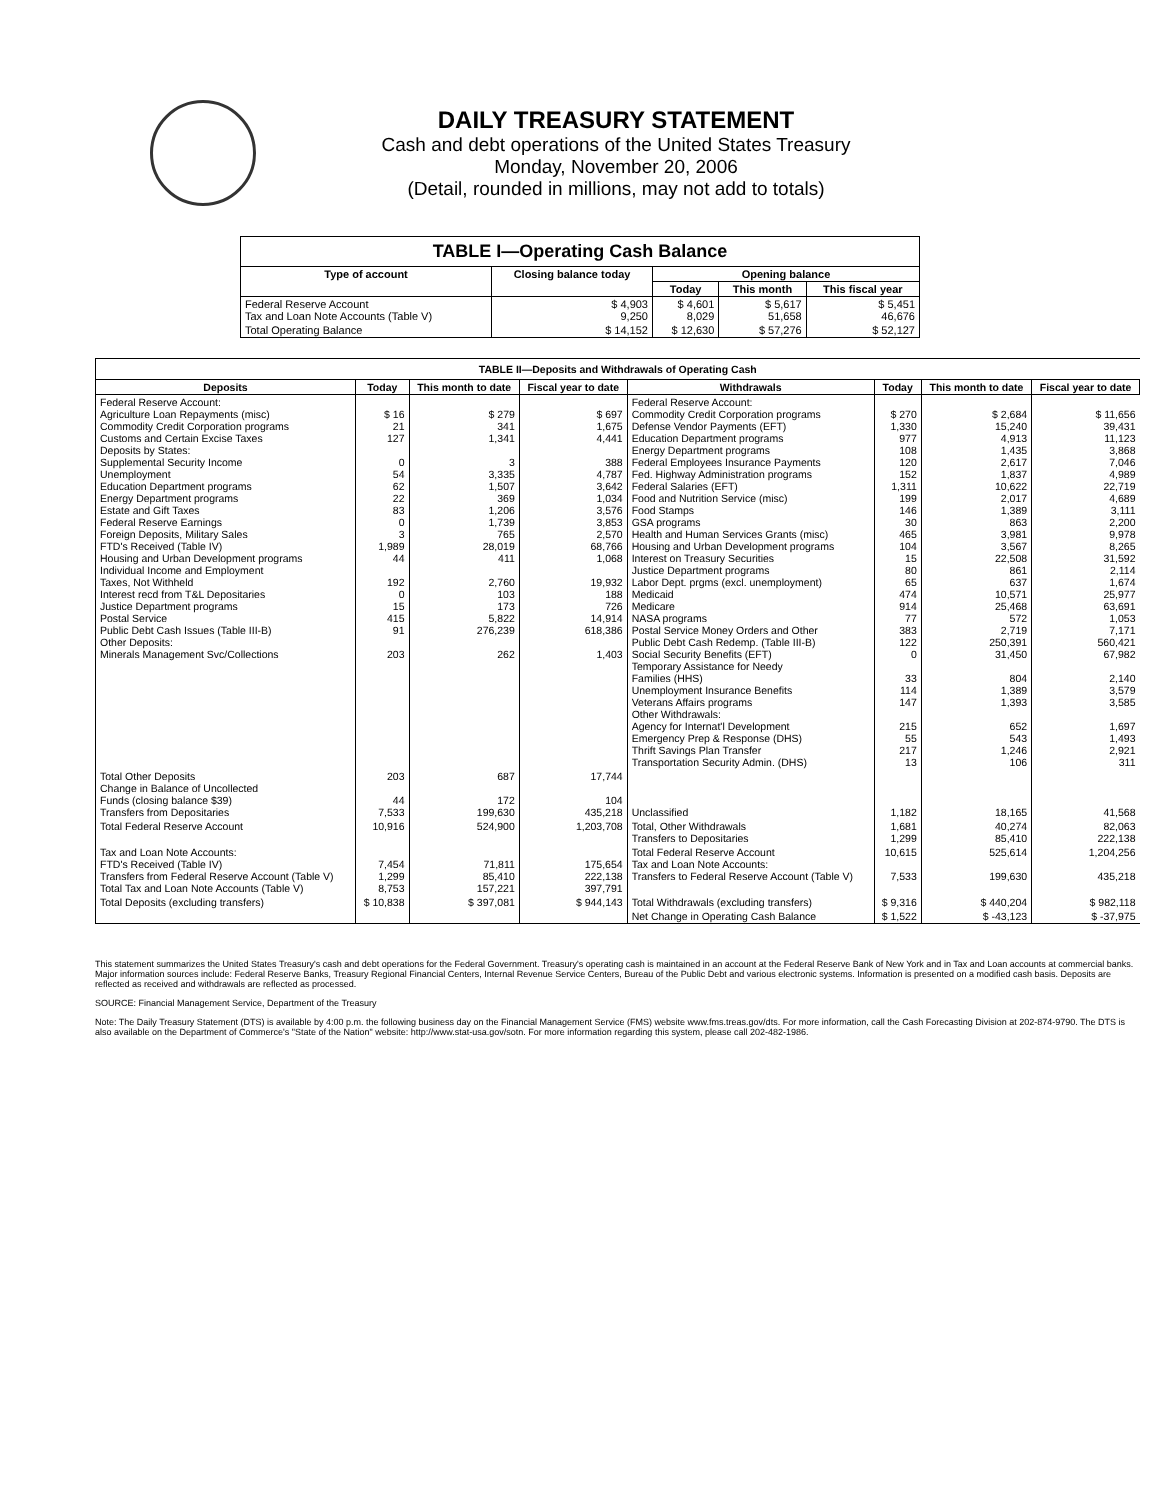DAILY TREASURY STATEMENT
Cash and debt operations of the United States Treasury
Monday, November 20, 2006
(Detail, rounded in millions, may not add to totals)
| TABLE I—Operating Cash Balance | | | | |
| Type of account | Closing balance today | Opening balance | | |
| | | Today | This month | This fiscal year |
| Federal Reserve Account Tax and Loan Note Accounts (Table V) | $ 4,903 9,250 | $ 4,601 8,029 | $ 5,617 51,658 | $ 5,451 46,676 |
| Total Operating Balance | $ 14,152 | $ 12,630 | $ 57,276 | $ 52,127 |
| TABLE II—Deposits and Withdrawals of Operating Cash | | | | | | | |
| Deposits | Today | This month to date | Fiscal year to date | Withdrawals | Today | This month to date | Fiscal year to date |
| Federal Reserve Account: Agriculture Loan Repayments (misc) Commodity Credit Corporation programs Customs and Certain Excise Taxes Deposits by States: Supplemental Security Income Unemployment Education Department programs Energy Department programs Estate and Gift Taxes Federal Reserve Earnings Foreign Deposits, Military Sales FTD's Received (Table IV) Housing and Urban Development programs Individual Income and Employment Taxes, Not Withheld Interest recd from T&L Depositaries Justice Department programs Postal Service Public Debt Cash Issues (Table III-B) Other Deposits: Minerals Management Svc/Collections | $ 16 21 127 0 54 62 22 83 0 3 1,989 44 192 0 15 415 91 203 | $ 279 341 1,341 3 3,335 1,507 369 1,206 1,739 765 28,019 411 2,760 103 173 5,822 276,239 262 | $ 697 1,675 4,441 388 4,787 3,642 1,034 3,576 3,853 2,570 68,766 1,068 19,932 188 726 14,914 618,386 1,403 | Federal Reserve Account: Commodity Credit Corporation programs Defense Vendor Payments (EFT) Education Department programs Energy Department programs Federal Employees Insurance Payments Fed. Highway Administration programs Federal Salaries (EFT) Food and Nutrition Service (misc) Food Stamps GSA programs Health and Human Services Grants (misc) Housing and Urban Development programs Interest on Treasury Securities Justice Department programs Labor Dept. prgms (excl. unemployment) Medicaid Medicare NASA programs Postal Service Money Orders and Other Public Debt Cash Redemp. (Table III-B) Social Security Benefits (EFT) Temporary Assistance for Needy Families (HHS) Unemployment Insurance Benefits Veterans Affairs programs Other Withdrawals: Agency for Internat'l Development Emergency Prep & Response (DHS) Thrift Savings Plan Transfer Transportation Security Admin. (DHS) | $ 270 1,330 977 108 120 152 1,311 199 146 30 465 104 15 80 65 474 914 77 383 122 0 33 114 147 215 55 217 13 | $ 2,684 15,240 4,913 1,435 2,617 1,837 10,622 2,017 1,389 863 3,981 3,567 22,508 861 637 10,571 25,468 572 2,719 250,391 31,450 804 1,389 1,393 652 543 1,246 106 | $ 11,656 39,431 11,123 3,868 7,046 4,989 22,719 4,689 3,111 2,200 9,978 8,265 31,592 2,114 1,674 25,977 63,691 1,053 7,171 560,421 67,982 2,140 3,579 3,585 1,697 1,493 2,921 311 |
| Total Other Deposits Change in Balance of Uncollected Funds (closing balance $39) Transfers from Depositaries | 203 44 7,533 | 687 172 199,630 | 17,744 104 435,218 | Unclassified | 1,182 | 18,165 | 41,568 |
| Total Federal Reserve Account | 10,916 | 524,900 | 1,203,708 | Total, Other Withdrawals Transfers to Depositaries | 1,681 1,299 | 40,274 85,410 | 82,063 222,138 |
| Tax and Loan Note Accounts: FTD's Received (Table IV) Transfers from Federal Reserve Account (Table V) Total Tax and Loan Note Accounts (Table V) | 7,454 1,299 8,753 | 71,811 85,410 157,221 | 175,654 222,138 397,791 | Total Federal Reserve Account Tax and Loan Note Accounts: Transfers to Federal Reserve Account (Table V) | 10,615 7,533 | 525,614 199,630 | 1,204,256 435,218 |
| Total Deposits (excluding transfers) | $ 10,838 | $ 397,081 | $ 944,143 | Total Withdrawals (excluding transfers) | $ 9,316 | $ 440,204 | $ 982,118 |
| | | | | Net Change in Operating Cash Balance | $ 1,522 | $ -43,123 | $ -37,975 |
This statement summarizes the United States Treasury's cash and debt operations for the Federal Government. Treasury's operating cash is maintained in an account at the Federal Reserve Bank of New York and in Tax and Loan accounts at commercial banks. Major information sources include: Federal Reserve Banks, Treasury Regional Financial Centers, Internal Revenue Service Centers, Bureau of the Public Debt and various electronic systems. Information is presented on a modified cash basis. Deposits are reflected as received and withdrawals are reflected as processed.
SOURCE: Financial Management Service, Department of the Treasury
Note: The Daily Treasury Statement (DTS) is available by 4:00 p.m. the following business day on the Financial Management Service (FMS) website www.fms.treas.gov/dts. For more information, call the Cash Forecasting Division at 202-874-9790. The DTS is also available on the Department of Commerce's "State of the Nation" website: http://www.stat-usa.gov/sotn. For more information regarding this system, please call 202-482-1986.